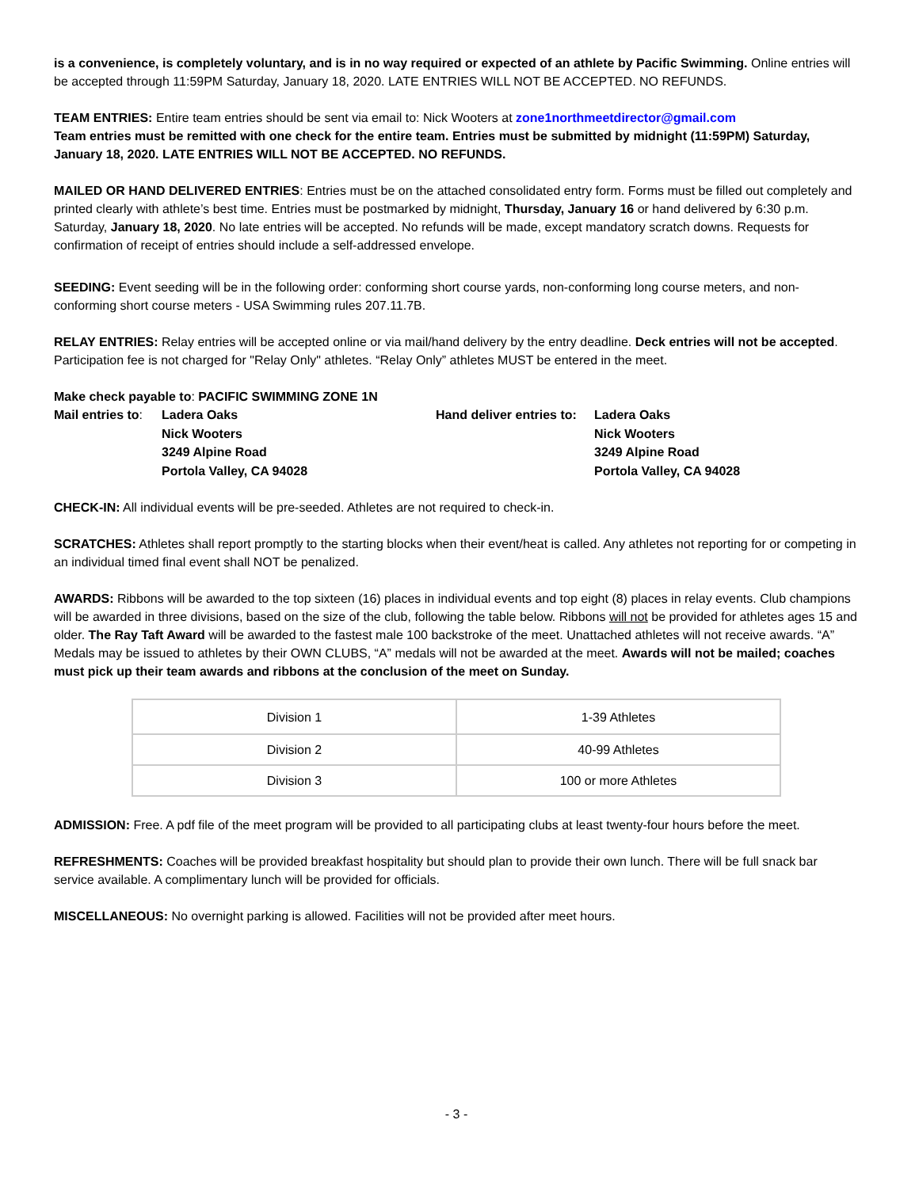is a convenience, is completely voluntary, and is in no way required or expected of an athlete by Pacific Swimming. Online entries will be accepted through 11:59PM Saturday, January 18, 2020. LATE ENTRIES WILL NOT BE ACCEPTED. NO REFUNDS.
TEAM ENTRIES: Entire team entries should be sent via email to: Nick Wooters at zone1northmeetdirector@gmail.com
Team entries must be remitted with one check for the entire team. Entries must be submitted by midnight (11:59PM) Saturday, January 18, 2020. LATE ENTRIES WILL NOT BE ACCEPTED. NO REFUNDS.
MAILED OR HAND DELIVERED ENTRIES: Entries must be on the attached consolidated entry form. Forms must be filled out completely and printed clearly with athlete’s best time. Entries must be postmarked by midnight, Thursday, January 16 or hand delivered by 6:30 p.m. Saturday, January 18, 2020. No late entries will be accepted. No refunds will be made, except mandatory scratch downs. Requests for confirmation of receipt of entries should include a self-addressed envelope.
SEEDING: Event seeding will be in the following order: conforming short course yards, non-conforming long course meters, and non-conforming short course meters - USA Swimming rules 207.11.7B.
RELAY ENTRIES: Relay entries will be accepted online or via mail/hand delivery by the entry deadline. Deck entries will not be accepted. Participation fee is not charged for "Relay Only" athletes. “Relay Only” athletes MUST be entered in the meet.
Make check payable to: PACIFIC SWIMMING ZONE 1N
Mail entries to:
Ladera Oaks
Nick Wooters
3249 Alpine Road
Portola Valley, CA 94028
Hand deliver entries to:
Ladera Oaks
Nick Wooters
3249 Alpine Road
Portola Valley, CA 94028
CHECK-IN: All individual events will be pre-seeded. Athletes are not required to check-in.
SCRATCHES: Athletes shall report promptly to the starting blocks when their event/heat is called. Any athletes not reporting for or competing in an individual timed final event shall NOT be penalized.
AWARDS: Ribbons will be awarded to the top sixteen (16) places in individual events and top eight (8) places in relay events. Club champions will be awarded in three divisions, based on the size of the club, following the table below. Ribbons will not be provided for athletes ages 15 and older. The Ray Taft Award will be awarded to the fastest male 100 backstroke of the meet. Unattached athletes will not receive awards. “A” Medals may be issued to athletes by their OWN CLUBS, “A” medals will not be awarded at the meet. Awards will not be mailed; coaches must pick up their team awards and ribbons at the conclusion of the meet on Sunday.
| Division 1 | 1-39 Athletes |
| Division 2 | 40-99 Athletes |
| Division 3 | 100 or more Athletes |
ADMISSION: Free. A pdf file of the meet program will be provided to all participating clubs at least twenty-four hours before the meet.
REFRESHMENTS: Coaches will be provided breakfast hospitality but should plan to provide their own lunch. There will be full snack bar service available. A complimentary lunch will be provided for officials.
MISCELLANEOUS: No overnight parking is allowed. Facilities will not be provided after meet hours.
- 3 -